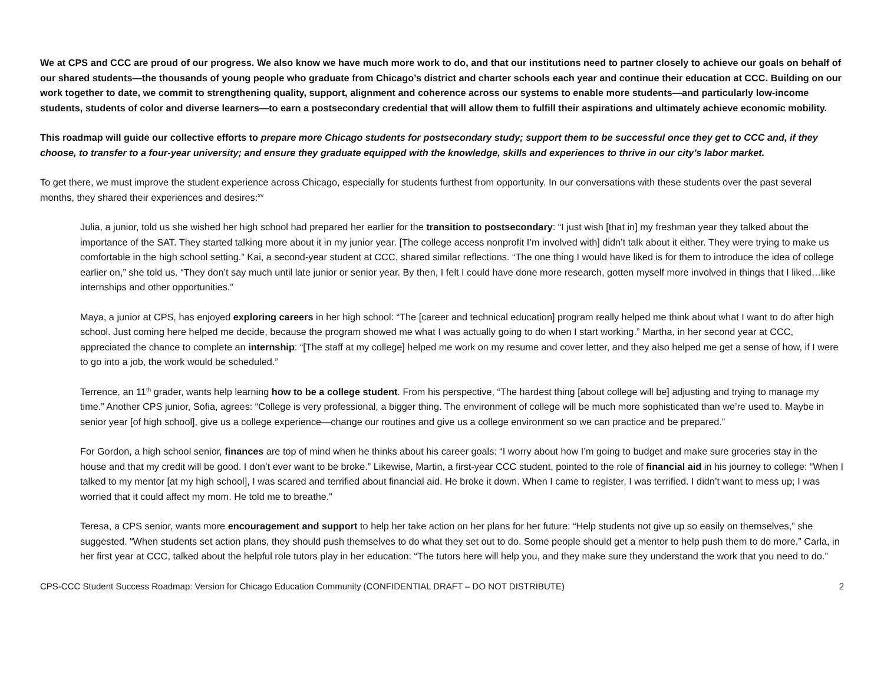We at CPS and CCC are proud of our progress. We also know we have much more work to do, and that our institutions need to partner closely to achieve our goals on behalf of our shared students—the thousands of young people who graduate from Chicago’s district and charter schools each year and continue their education at CCC. Building on our work together to date, we commit to strengthening quality, support, alignment and coherence across our systems to enable more students—and particularly low-income students, students of color and diverse learners—to earn a postsecondary credential that will allow them to fulfill their aspirations and ultimately achieve economic mobility.
This roadmap will guide our collective efforts to prepare more Chicago students for postsecondary study; support them to be successful once they get to CCC and, if they choose, to transfer to a four-year university; and ensure they graduate equipped with the knowledge, skills and experiences to thrive in our city’s labor market.
To get there, we must improve the student experience across Chicago, especially for students furthest from opportunity. In our conversations with these students over the past several months, they shared their experiences and desires:<sup>xv</sup>
Julia, a junior, told us she wished her high school had prepared her earlier for the transition to postsecondary: “I just wish [that in] my freshman year they talked about the importance of the SAT. They started talking more about it in my junior year. [The college access nonprofit I’m involved with] didn’t talk about it either. They were trying to make us comfortable in the high school setting.” Kai, a second-year student at CCC, shared similar reflections. “The one thing I would have liked is for them to introduce the idea of college earlier on,” she told us. “They don’t say much until late junior or senior year. By then, I felt I could have done more research, gotten myself more involved in things that I liked…like internships and other opportunities.”
Maya, a junior at CPS, has enjoyed exploring careers in her high school: “The [career and technical education] program really helped me think about what I want to do after high school. Just coming here helped me decide, because the program showed me what I was actually going to do when I start working.” Martha, in her second year at CCC, appreciated the chance to complete an internship: “[The staff at my college] helped me work on my resume and cover letter, and they also helped me get a sense of how, if I were to go into a job, the work would be scheduled.”
Terrence, an 11<sup>th</sup> grader, wants help learning how to be a college student. From his perspective, “The hardest thing [about college will be] adjusting and trying to manage my time.” Another CPS junior, Sofia, agrees: “College is very professional, a bigger thing. The environment of college will be much more sophisticated than we’re used to. Maybe in senior year [of high school], give us a college experience—change our routines and give us a college environment so we can practice and be prepared.”
For Gordon, a high school senior, finances are top of mind when he thinks about his career goals: “I worry about how I’m going to budget and make sure groceries stay in the house and that my credit will be good. I don’t ever want to be broke.” Likewise, Martin, a first-year CCC student, pointed to the role of financial aid in his journey to college: “When I talked to my mentor [at my high school], I was scared and terrified about financial aid. He broke it down. When I came to register, I was terrified. I didn’t want to mess up; I was worried that it could affect my mom. He told me to breathe.”
Teresa, a CPS senior, wants more encouragement and support to help her take action on her plans for her future: “Help students not give up so easily on themselves,” she suggested. “When students set action plans, they should push themselves to do what they set out to do. Some people should get a mentor to help push them to do more.” Carla, in her first year at CCC, talked about the helpful role tutors play in her education: “The tutors here will help you, and they make sure they understand the work that you need to do.”
CPS-CCC Student Success Roadmap: Version for Chicago Education Community (CONFIDENTIAL DRAFT – DO NOT DISTRIBUTE) 2